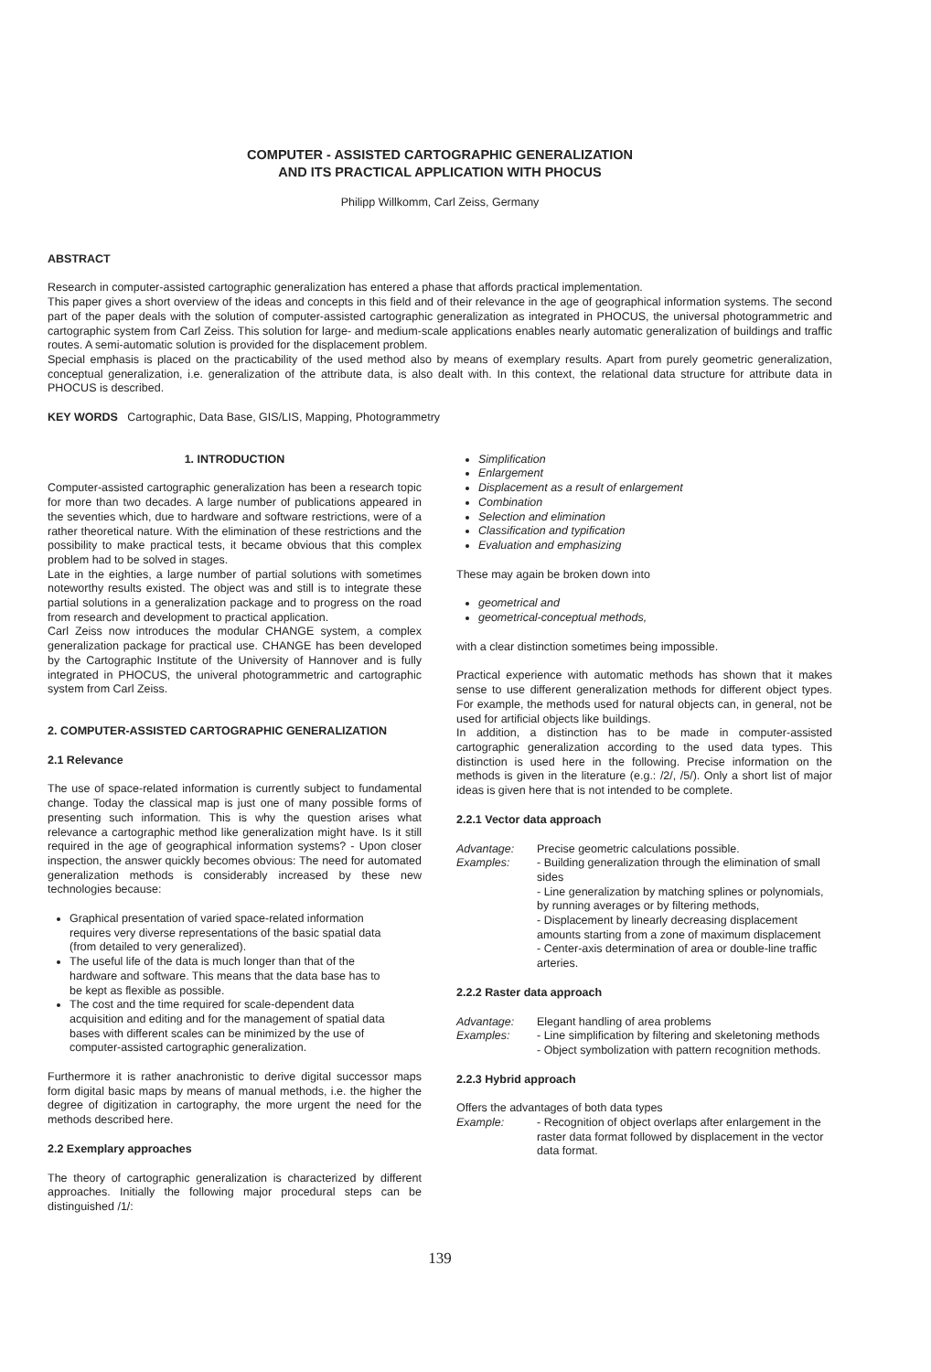COMPUTER - ASSISTED CARTOGRAPHIC GENERALIZATION
AND ITS PRACTICAL APPLICATION WITH PHOCUS
Philipp Willkomm, Carl Zeiss, Germany
ABSTRACT
Research in computer-assisted cartographic generalization has entered a phase that affords practical implementation.
This paper gives a short overview of the ideas and concepts in this field and of their relevance in the age of geographical information systems. The second part of the paper deals with the solution of computer-assisted cartographic generalization as integrated in PHOCUS, the universal photogrammetric and cartographic system from Carl Zeiss. This solution for large- and medium-scale applications enables nearly automatic generalization of buildings and traffic routes. A semi-automatic solution is provided for the displacement problem.
Special emphasis is placed on the practicability of the used method also by means of exemplary results. Apart from purely geometric generalization, conceptual generalization, i.e. generalization of the attribute data, is also dealt with. In this context, the relational data structure for attribute data in PHOCUS is described.
KEY WORDS Cartographic, Data Base, GIS/LIS, Mapping, Photogrammetry
1. INTRODUCTION
Computer-assisted cartographic generalization has been a research topic for more than two decades. A large number of publications appeared in the seventies which, due to hardware and software restrictions, were of a rather theoretical nature. With the elimination of these restrictions and the possibility to make practical tests, it became obvious that this complex problem had to be solved in stages.
Late in the eighties, a large number of partial solutions with sometimes noteworthy results existed. The object was and still is to integrate these partial solutions in a generalization package and to progress on the road from research and development to practical application.
Carl Zeiss now introduces the modular CHANGE system, a complex generalization package for practical use. CHANGE has been developed by the Cartographic Institute of the University of Hannover and is fully integrated in PHOCUS, the univeral photogrammetric and cartographic system from Carl Zeiss.
2. COMPUTER-ASSISTED CARTOGRAPHIC GENERALIZATION
2.1 Relevance
The use of space-related information is currently subject to fundamental change. Today the classical map is just one of many possible forms of presenting such information. This is why the question arises what relevance a cartographic method like generalization might have. Is it still required in the age of geographical information systems? - Upon closer inspection, the answer quickly becomes obvious: The need for automated generalization methods is considerably increased by these new technologies because:
Graphical presentation of varied space-related information requires very diverse representations of the basic spatial data (from detailed to very generalized).
The useful life of the data is much longer than that of the hardware and software. This means that the data base has to be kept as flexible as possible.
The cost and the time required for scale-dependent data acquisition and editing and for the management of spatial data bases with different scales can be minimized by the use of computer-assisted cartographic generalization.
Furthermore it is rather anachronistic to derive digital successor maps form digital basic maps by means of manual methods, i.e. the higher the degree of digitization in cartography, the more urgent the need for the methods described here.
2.2 Exemplary approaches
The theory of cartographic generalization is characterized by different approaches. Initially the following major procedural steps can be distinguished /1/:
Simplification
Enlargement
Displacement as a result of enlargement
Combination
Selection and elimination
Classification and typification
Evaluation and emphasizing
These may again be broken down into
geometrical and
geometrical-conceptual methods,
with a clear distinction sometimes being impossible.
Practical experience with automatic methods has shown that it makes sense to use different generalization methods for different object types. For example, the methods used for natural objects can, in general, not be used for artificial objects like buildings.
In addition, a distinction has to be made in computer-assisted cartographic generalization according to the used data types. This distinction is used here in the following. Precise information on the methods is given in the literature (e.g.: /2/, /5/). Only a short list of major ideas is given here that is not intended to be complete.
2.2.1 Vector data approach
Advantage: Precise geometric calculations possible. Examples: - Building generalization through the elimination of small sides
- Line generalization by matching splines or polynomials, by running averages or by filtering methods,
- Displacement by linearly decreasing displacement amounts starting from a zone of maximum displacement
- Center-axis determination of area or double-line traffic arteries.
2.2.2 Raster data approach
Advantage: Elegant handling of area problems Examples: - Line simplification by filtering and skeletoning methods
- Object symbolization with pattern recognition methods.
2.2.3 Hybrid approach
Offers the advantages of both data types
Example: - Recognition of object overlaps after enlargement in the raster data format followed by displacement in the vector data format.
139